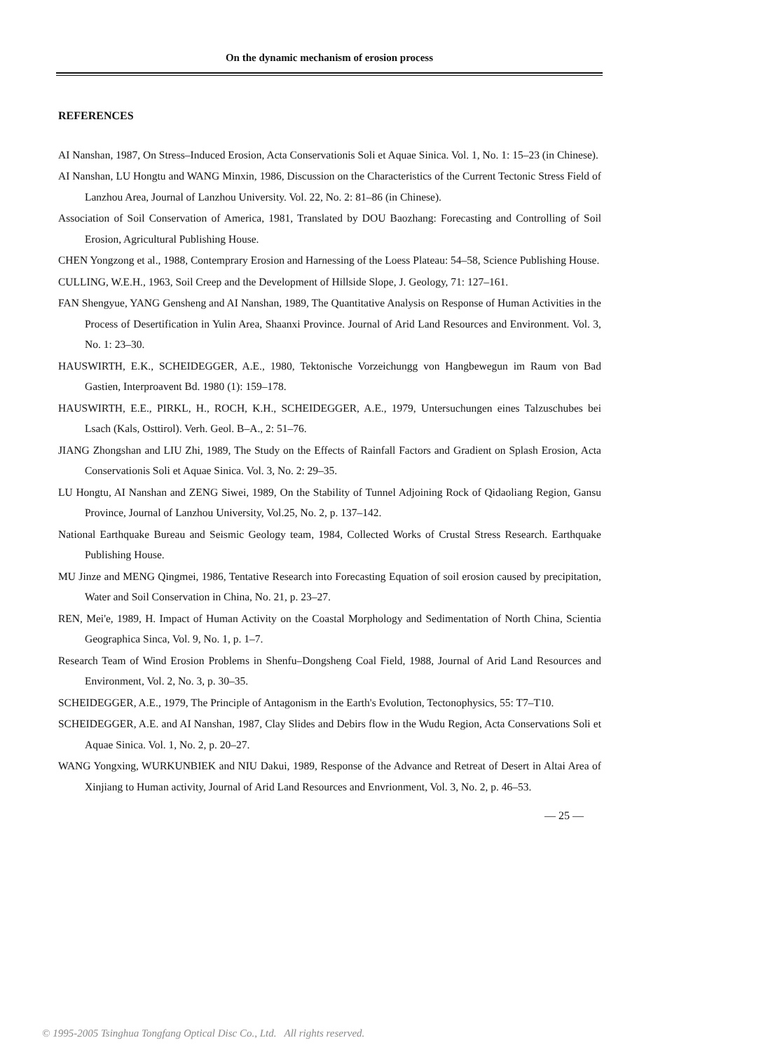On the dynamic mechanism of erosion process
REFERENCES
AI Nanshan, 1987, On Stress–Induced Erosion, Acta Conservationis Soli et Aquae Sinica. Vol. 1, No. 1: 15–23 (in Chinese).
AI Nanshan, LU Hongtu and WANG Minxin, 1986, Discussion on the Characteristics of the Current Tectonic Stress Field of Lanzhou Area, Journal of Lanzhou University. Vol. 22, No. 2: 81–86 (in Chinese).
Association of Soil Conservation of America, 1981, Translated by DOU Baozhang: Forecasting and Controlling of Soil Erosion, Agricultural Publishing House.
CHEN Yongzong et al., 1988, Contemprary Erosion and Harnessing of the Loess Plateau: 54–58, Science Publishing House.
CULLING, W.E.H., 1963, Soil Creep and the Development of Hillside Slope, J. Geology, 71: 127–161.
FAN Shengyue, YANG Gensheng and AI Nanshan, 1989, The Quantitative Analysis on Response of Human Activities in the Process of Desertification in Yulin Area, Shaanxi Province. Journal of Arid Land Resources and Environment. Vol. 3, No. 1: 23–30.
HAUSWIRTH, E.K., SCHEIDEGGER, A.E., 1980, Tektonische Vorzeichungg von Hangbewegun im Raum von Bad Gastien, Interproavent Bd. 1980 (1): 159–178.
HAUSWIRTH, E.E., PIRKL, H., ROCH, K.H., SCHEIDEGGER, A.E., 1979, Untersuchungen eines Talzuschubes bei Lsach (Kals, Osttirol). Verh. Geol. B–A., 2: 51–76.
JIANG Zhongshan and LIU Zhi, 1989, The Study on the Effects of Rainfall Factors and Gradient on Splash Erosion, Acta Conservationis Soli et Aquae Sinica. Vol. 3, No. 2: 29–35.
LU Hongtu, AI Nanshan and ZENG Siwei, 1989, On the Stability of Tunnel Adjoining Rock of Qidaoliang Region, Gansu Province, Journal of Lanzhou University, Vol.25, No. 2, p. 137–142.
National Earthquake Bureau and Seismic Geology team, 1984, Collected Works of Crustal Stress Research. Earthquake Publishing House.
MU Jinze and MENG Qingmei, 1986, Tentative Research into Forecasting Equation of soil erosion caused by precipitation, Water and Soil Conservation in China, No. 21, p. 23–27.
REN, Mei'e, 1989, H. Impact of Human Activity on the Coastal Morphology and Sedimentation of North China, Scientia Geographica Sinca, Vol. 9, No. 1, p. 1–7.
Research Team of Wind Erosion Problems in Shenfu–Dongsheng Coal Field, 1988, Journal of Arid Land Resources and Environment, Vol. 2, No. 3, p. 30–35.
SCHEIDEGGER, A.E., 1979, The Principle of Antagonism in the Earth's Evolution, Tectonophysics, 55: T7–T10.
SCHEIDEGGER, A.E. and AI Nanshan, 1987, Clay Slides and Debirs flow in the Wudu Region, Acta Conservations Soli et Aquae Sinica. Vol. 1, No. 2, p. 20–27.
WANG Yongxing, WURKUNBIEK and NIU Dakui, 1989, Response of the Advance and Retreat of Desert in Altai Area of Xinjiang to Human activity, Journal of Arid Land Resources and Envrionment, Vol. 3, No. 2, p. 46–53.
— 25 —
© 1995-2005 Tsinghua Tongfang Optical Disc Co., Ltd. All rights reserved.